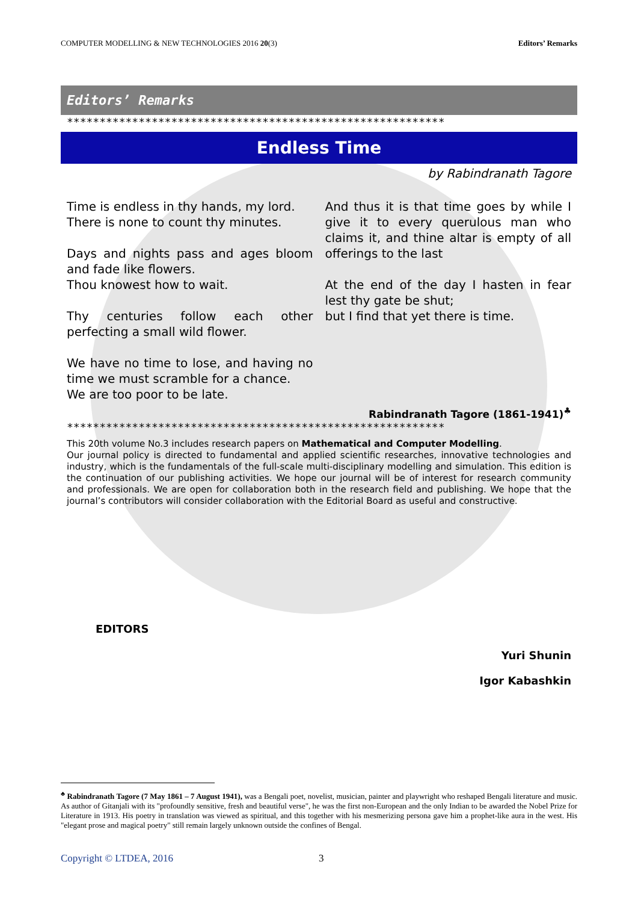COMPUTER MODELLING & NEW TECHNOLOGIES 2016 20(3) Editors’ Remarks
Editors’ Remarks
**********************************************************
Endless Time
by Rabindranath Tagore
Time is endless in thy hands, my lord.
There is none to count thy minutes.
Days and nights pass and ages bloom and fade like flowers.
Thou knowest how to wait.
Thy centuries follow each other perfecting a small wild flower.
We have no time to lose, and having no time we must scramble for a chance.
We are too poor to be late.
And thus it is that time goes by while I give it to every querulous man who claims it, and thine altar is empty of all offerings to the last
At the end of the day I hasten in fear lest thy gate be shut;
but I find that yet there is time.
Rabindranath Tagore (1861-1941)<sup>♣</sup>
**********************************************************
This 20th volume No.3 includes research papers on Mathematical and Computer Modelling.
Our journal policy is directed to fundamental and applied scientific researches, innovative technologies and industry, which is the fundamentals of the full-scale multi-disciplinary modelling and simulation. This edition is the continuation of our publishing activities. We hope our journal will be of interest for research community and professionals. We are open for collaboration both in the research field and publishing. We hope that the journal’s contributors will consider collaboration with the Editorial Board as useful and constructive.
EDITORS
Yuri Shunin
Igor Kabashkin
<sup>♣</sup> Rabindranath Tagore (7 May 1861 – 7 August 1941), was a Bengali poet, novelist, musician, painter and playwright who reshaped Bengali literature and music. As author of Gitanjali with its "profoundly sensitive, fresh and beautiful verse", he was the first non-European and the only Indian to be awarded the Nobel Prize for Literature in 1913. His poetry in translation was viewed as spiritual, and this together with his mesmerizing persona gave him a prophet-like aura in the west. His "elegant prose and magical poetry" still remain largely unknown outside the confines of Bengal.
Copyright © LTDEA, 2016 3